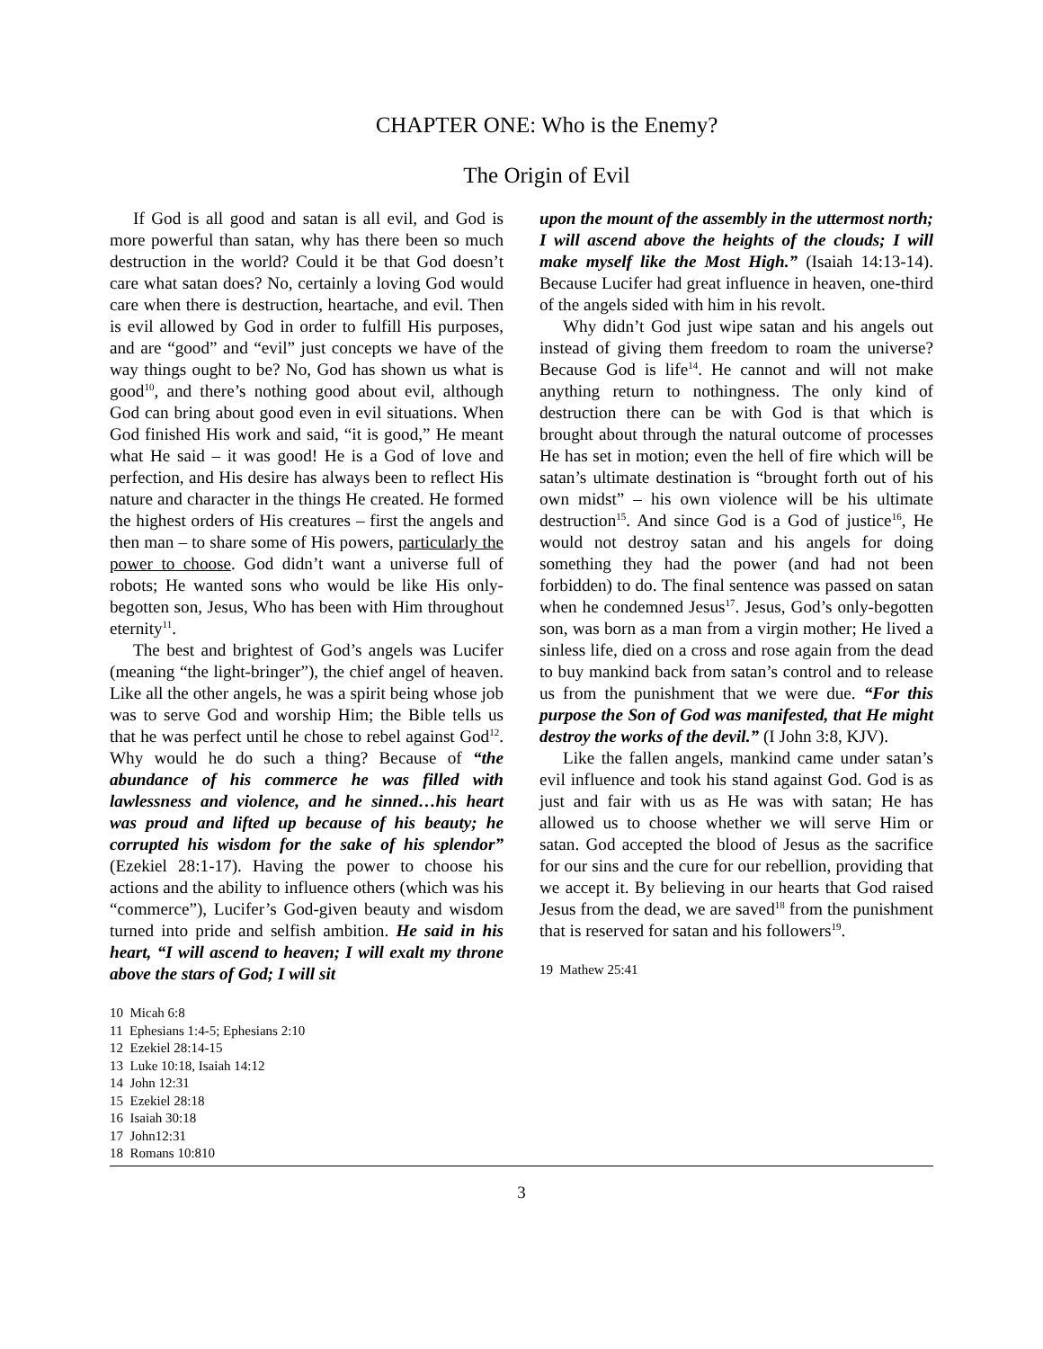CHAPTER ONE: Who is the Enemy?
The Origin of Evil
If God is all good and satan is all evil, and God is more powerful than satan, why has there been so much destruction in the world? Could it be that God doesn’t care what satan does? No, certainly a loving God would care when there is destruction, heartache, and evil. Then is evil allowed by God in order to fulfill His purposes, and are “good” and “evil” just concepts we have of the way things ought to be? No, God has shown us what is good<sup>10</sup>, and there’s nothing good about evil, although God can bring about good even in evil situations. When God finished His work and said, “it is good,” He meant what He said – it was good! He is a God of love and perfection, and His desire has always been to reflect His nature and character in the things He created. He formed the highest orders of His creatures – first the angels and then man – to share some of His powers, particularly the power to choose. God didn’t want a universe full of robots; He wanted sons who would be like His only-begotten son, Jesus, Who has been with Him throughout eternity<sup>11</sup>.
The best and brightest of God’s angels was Lucifer (meaning “the light-bringer”), the chief angel of heaven. Like all the other angels, he was a spirit being whose job was to serve God and worship Him; the Bible tells us that he was perfect until he chose to rebel against God<sup>12</sup>. Why would he do such a thing? Because of “the abundance of his commerce he was filled with lawlessness and violence, and he sinned…his heart was proud and lifted up because of his beauty; he corrupted his wisdom for the sake of his splendor” (Ezekiel 28:1-17). Having the power to choose his actions and the ability to influence others (which was his “commerce”), Lucifer’s God-given beauty and wisdom turned into pride and selfish ambition. He said in his heart, “I will ascend to heaven; I will exalt my throne above the stars of God; I will sit
10 Micah 6:8
11 Ephesians 1:4-5; Ephesians 2:10
12 Ezekiel 28:14-15
13 Luke 10:18, Isaiah 14:12
14 John 12:31
15 Ezekiel 28:18
16 Isaiah 30:18
17 John12:31
18 Romans 10:810
upon the mount of the assembly in the uttermost north; I will ascend above the heights of the clouds; I will make myself like the Most High.” (Isaiah 14:13-14). Because Lucifer had great influence in heaven, one-third of the angels sided with him in his revolt.
Why didn’t God just wipe satan and his angels out instead of giving them freedom to roam the universe? Because God is life<sup>14</sup>. He cannot and will not make anything return to nothingness. The only kind of destruction there can be with God is that which is brought about through the natural outcome of processes He has set in motion; even the hell of fire which will be satan’s ultimate destination is “brought forth out of his own midst” – his own violence will be his ultimate destruction<sup>15</sup>. And since God is a God of justice<sup>16</sup>, He would not destroy satan and his angels for doing something they had the power (and had not been forbidden) to do. The final sentence was passed on satan when he condemned Jesus<sup>17</sup>. Jesus, God’s only-begotten son, was born as a man from a virgin mother; He lived a sinless life, died on a cross and rose again from the dead to buy mankind back from satan’s control and to release us from the punishment that we were due. “For this purpose the Son of God was manifested, that He might destroy the works of the devil.” (I John 3:8, KJV).
Like the fallen angels, mankind came under satan’s evil influence and took his stand against God. God is as just and fair with us as He was with satan; He has allowed us to choose whether we will serve Him or satan. God accepted the blood of Jesus as the sacrifice for our sins and the cure for our rebellion, providing that we accept it. By believing in our hearts that God raised Jesus from the dead, we are saved<sup>18</sup> from the punishment that is reserved for satan and his followers<sup>19</sup>.
19 Mathew 25:41
3